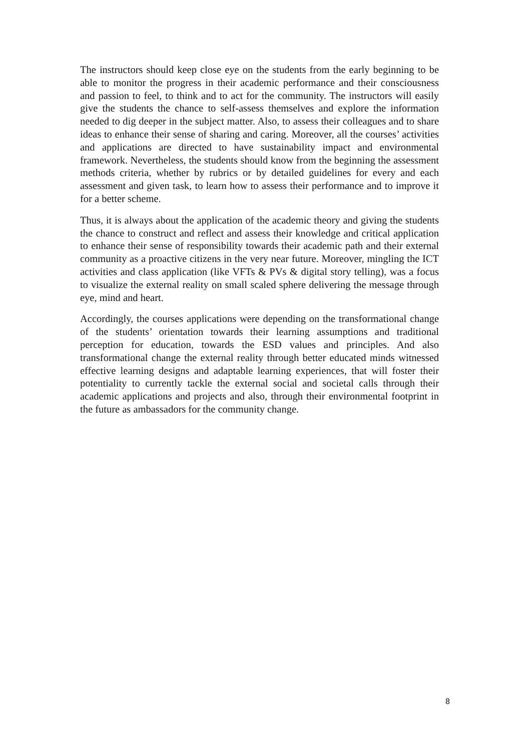The instructors should keep close eye on the students from the early beginning to be able to monitor the progress in their academic performance and their consciousness and passion to feel, to think and to act for the community. The instructors will easily give the students the chance to self-assess themselves and explore the information needed to dig deeper in the subject matter. Also, to assess their colleagues and to share ideas to enhance their sense of sharing and caring. Moreover, all the courses’ activities and applications are directed to have sustainability impact and environmental framework. Nevertheless, the students should know from the beginning the assessment methods criteria, whether by rubrics or by detailed guidelines for every and each assessment and given task, to learn how to assess their performance and to improve it for a better scheme.
Thus, it is always about the application of the academic theory and giving the students the chance to construct and reflect and assess their knowledge and critical application to enhance their sense of responsibility towards their academic path and their external community as a proactive citizens in the very near future. Moreover, mingling the ICT activities and class application (like VFTs & PVs & digital story telling), was a focus to visualize the external reality on small scaled sphere delivering the message through eye, mind and heart.
Accordingly, the courses applications were depending on the transformational change of the students’ orientation towards their learning assumptions and traditional perception for education, towards the ESD values and principles. And also transformational change the external reality through better educated minds witnessed effective learning designs and adaptable learning experiences, that will foster their potentiality to currently tackle the external social and societal calls through their academic applications and projects and also, through their environmental footprint in the future as ambassadors for the community change.
8